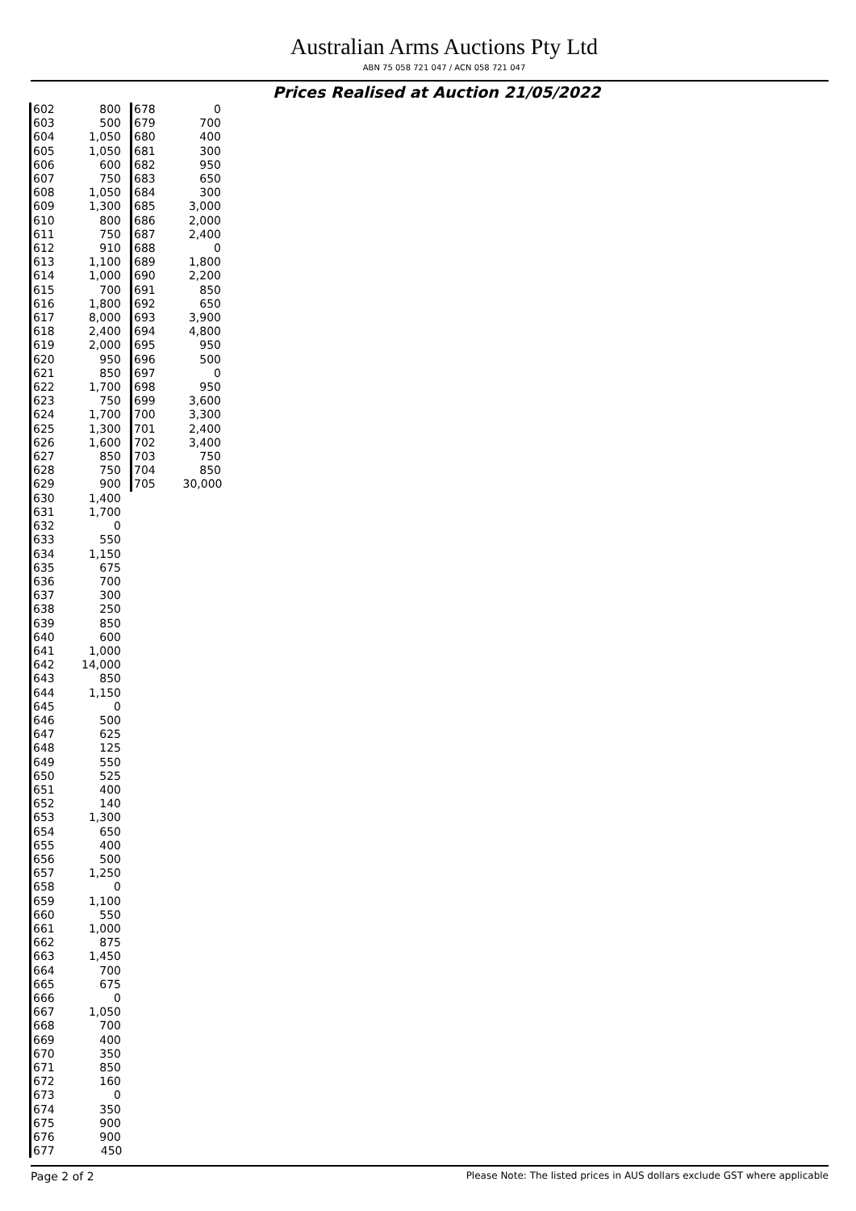Australian Arms Auctions Pty Ltd
ABN 75 058 721 047 / ACN 058 721 047
Prices Realised at Auction 21/05/2022
| 602 | 800 |
| 603 | 500 |
| 604 | 1,050 |
| 605 | 1,050 |
| 606 | 600 |
| 607 | 750 |
| 608 | 1,050 |
| 609 | 1,300 |
| 610 | 800 |
| 611 | 750 |
| 612 | 910 |
| 613 | 1,100 |
| 614 | 1,000 |
| 615 | 700 |
| 616 | 1,800 |
| 617 | 8,000 |
| 618 | 2,400 |
| 619 | 2,000 |
| 620 | 950 |
| 621 | 850 |
| 622 | 1,700 |
| 623 | 750 |
| 624 | 1,700 |
| 625 | 1,300 |
| 626 | 1,600 |
| 627 | 850 |
| 628 | 750 |
| 629 | 900 |
| 630 | 1,400 |
| 631 | 1,700 |
| 632 | 0 |
| 633 | 550 |
| 634 | 1,150 |
| 635 | 675 |
| 636 | 700 |
| 637 | 300 |
| 638 | 250 |
| 639 | 850 |
| 640 | 600 |
| 641 | 1,000 |
| 642 | 14,000 |
| 643 | 850 |
| 644 | 1,150 |
| 645 | 0 |
| 646 | 500 |
| 647 | 625 |
| 648 | 125 |
| 649 | 550 |
| 650 | 525 |
| 651 | 400 |
| 652 | 140 |
| 653 | 1,300 |
| 654 | 650 |
| 655 | 400 |
| 656 | 500 |
| 657 | 1,250 |
| 658 | 0 |
| 659 | 1,100 |
| 660 | 550 |
| 661 | 1,000 |
| 662 | 875 |
| 663 | 1,450 |
| 664 | 700 |
| 665 | 675 |
| 666 | 0 |
| 667 | 1,050 |
| 668 | 700 |
| 669 | 400 |
| 670 | 350 |
| 671 | 850 |
| 672 | 160 |
| 673 | 0 |
| 674 | 350 |
| 675 | 900 |
| 676 | 900 |
| 677 | 450 |
| 678 | 0 |
| 679 | 700 |
| 680 | 400 |
| 681 | 300 |
| 682 | 950 |
| 683 | 650 |
| 684 | 300 |
| 685 | 3,000 |
| 686 | 2,000 |
| 687 | 2,400 |
| 688 | 0 |
| 689 | 1,800 |
| 690 | 2,200 |
| 691 | 850 |
| 692 | 650 |
| 693 | 3,900 |
| 694 | 4,800 |
| 695 | 950 |
| 696 | 500 |
| 697 | 0 |
| 698 | 950 |
| 699 | 3,600 |
| 700 | 3,300 |
| 701 | 2,400 |
| 702 | 3,400 |
| 703 | 750 |
| 704 | 850 |
| 705 | 30,000 |
Page 2 of 2 Please Note: The listed prices in AUS dollars exclude GST where applicable